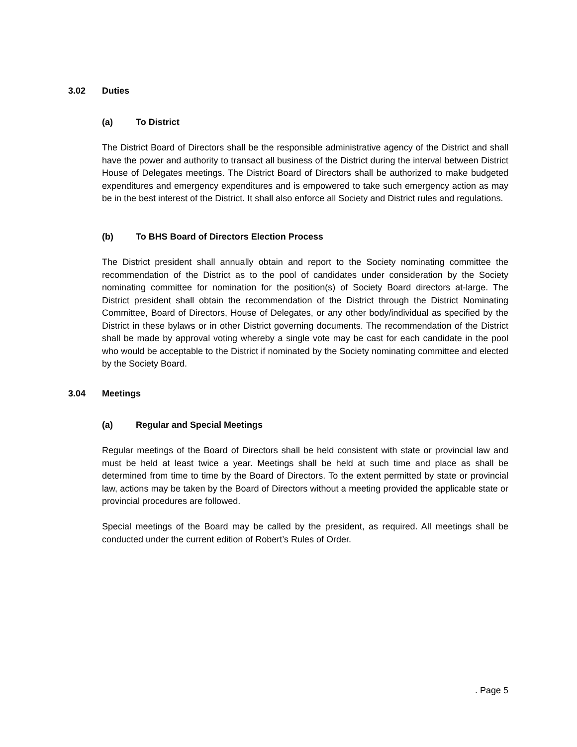3.02 Duties
(a) To District
The District Board of Directors shall be the responsible administrative agency of the District and shall have the power and authority to transact all business of the District during the interval between District House of Delegates meetings. The District Board of Directors shall be authorized to make budgeted expenditures and emergency expenditures and is empowered to take such emergency action as may be in the best interest of the District. It shall also enforce all Society and District rules and regulations.
(b) To BHS Board of Directors Election Process
The District president shall annually obtain and report to the Society nominating committee the recommendation of the District as to the pool of candidates under consideration by the Society nominating committee for nomination for the position(s) of Society Board directors at-large. The District president shall obtain the recommendation of the District through the District Nominating Committee, Board of Directors, House of Delegates, or any other body/individual as specified by the District in these bylaws or in other District governing documents. The recommendation of the District shall be made by approval voting whereby a single vote may be cast for each candidate in the pool who would be acceptable to the District if nominated by the Society nominating committee and elected by the Society Board.
3.04 Meetings
(a) Regular and Special Meetings
Regular meetings of the Board of Directors shall be held consistent with state or provincial law and must be held at least twice a year. Meetings shall be held at such time and place as shall be determined from time to time by the Board of Directors. To the extent permitted by state or provincial law, actions may be taken by the Board of Directors without a meeting provided the applicable state or provincial procedures are followed.
Special meetings of the Board may be called by the president, as required. All meetings shall be conducted under the current edition of Robert’s Rules of Order.
. Page 5